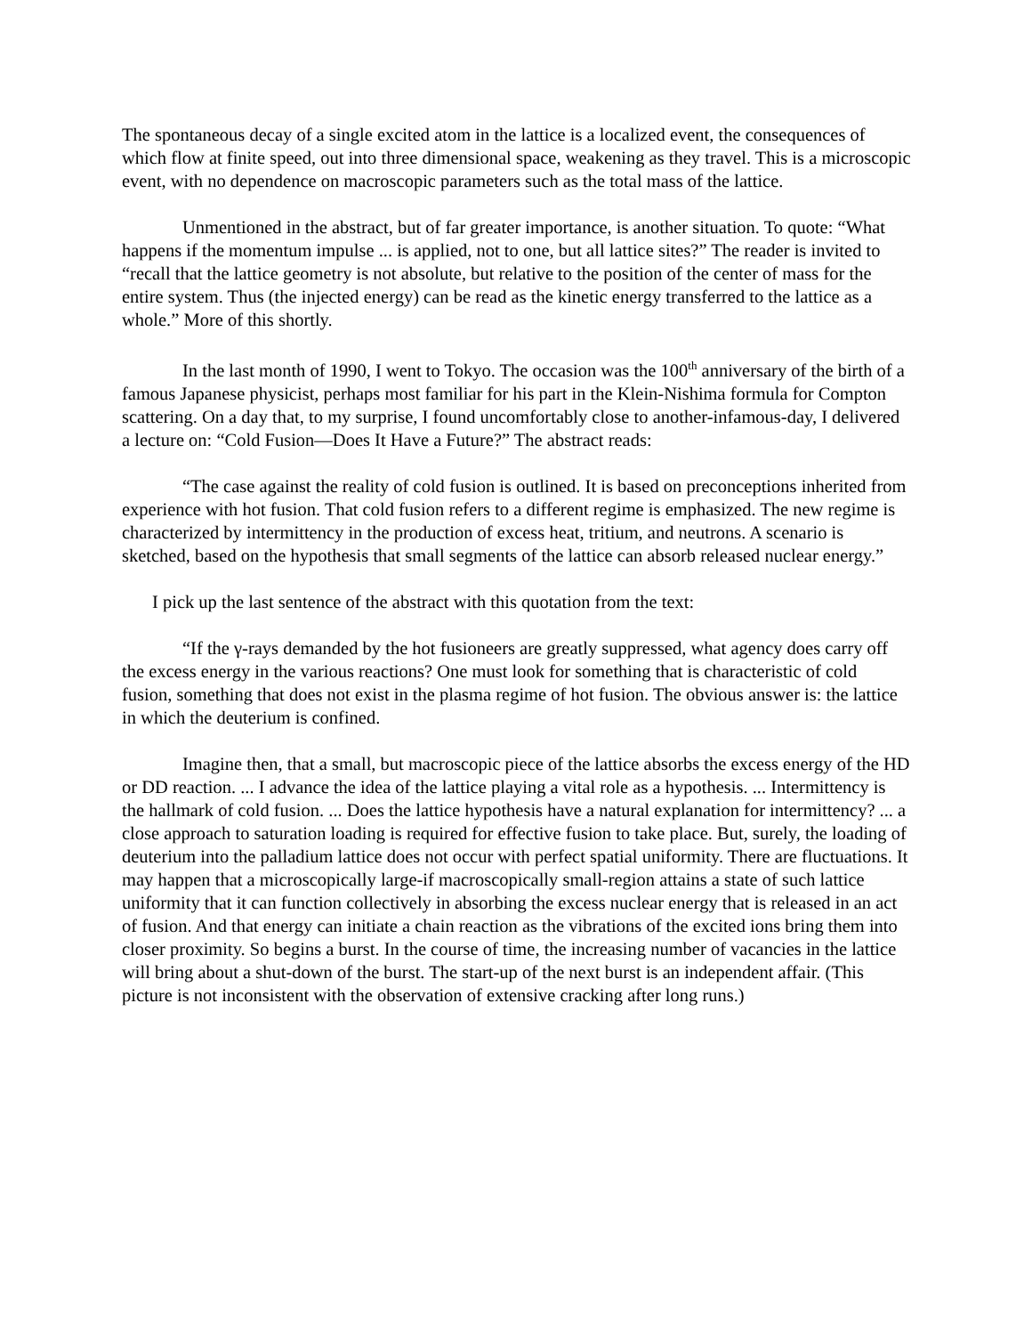The spontaneous decay of a single excited atom in the lattice is a localized event, the consequences of which flow at finite speed, out into three dimensional space, weakening as they travel. This is a microscopic event, with no dependence on macroscopic parameters such as the total mass of the lattice.
Unmentioned in the abstract, but of far greater importance, is another situation. To quote: “What happens if the momentum impulse ... is applied, not to one, but all lattice sites?” The reader is invited to “recall that the lattice geometry is not absolute, but relative to the position of the center of mass for the entire system. Thus (the injected energy) can be read as the kinetic energy transferred to the lattice as a whole.” More of this shortly.
In the last month of 1990, I went to Tokyo. The occasion was the 100<sup>th</sup> anniversary of the birth of a famous Japanese physicist, perhaps most familiar for his part in the Klein-Nishima formula for Compton scattering. On a day that, to my surprise, I found uncomfortably close to another-infamous-day, I delivered a lecture on: “Cold Fusion—Does It Have a Future?” The abstract reads:
“The case against the reality of cold fusion is outlined. It is based on preconceptions inherited from experience with hot fusion. That cold fusion refers to a different regime is emphasized. The new regime is characterized by intermittency in the production of excess heat, tritium, and neutrons. A scenario is sketched, based on the hypothesis that small segments of the lattice can absorb released nuclear energy.”
I pick up the last sentence of the abstract with this quotation from the text:
“If the γ-rays demanded by the hot fusioneers are greatly suppressed, what agency does carry off the excess energy in the various reactions? One must look for something that is characteristic of cold fusion, something that does not exist in the plasma regime of hot fusion. The obvious answer is: the lattice in which the deuterium is confined.
Imagine then, that a small, but macroscopic piece of the lattice absorbs the excess energy of the HD or DD reaction. ... I advance the idea of the lattice playing a vital role as a hypothesis. ... Intermittency is the hallmark of cold fusion. ... Does the lattice hypothesis have a natural explanation for intermittency? ... a close approach to saturation loading is required for effective fusion to take place. But, surely, the loading of deuterium into the palladium lattice does not occur with perfect spatial uniformity. There are fluctuations. It may happen that a microscopically large-if macroscopically small-region attains a state of such lattice uniformity that it can function collectively in absorbing the excess nuclear energy that is released in an act of fusion. And that energy can initiate a chain reaction as the vibrations of the excited ions bring them into closer proximity. So begins a burst. In the course of time, the increasing number of vacancies in the lattice will bring about a shut-down of the burst. The start-up of the next burst is an independent affair. (This picture is not inconsistent with the observation of extensive cracking after long runs.)